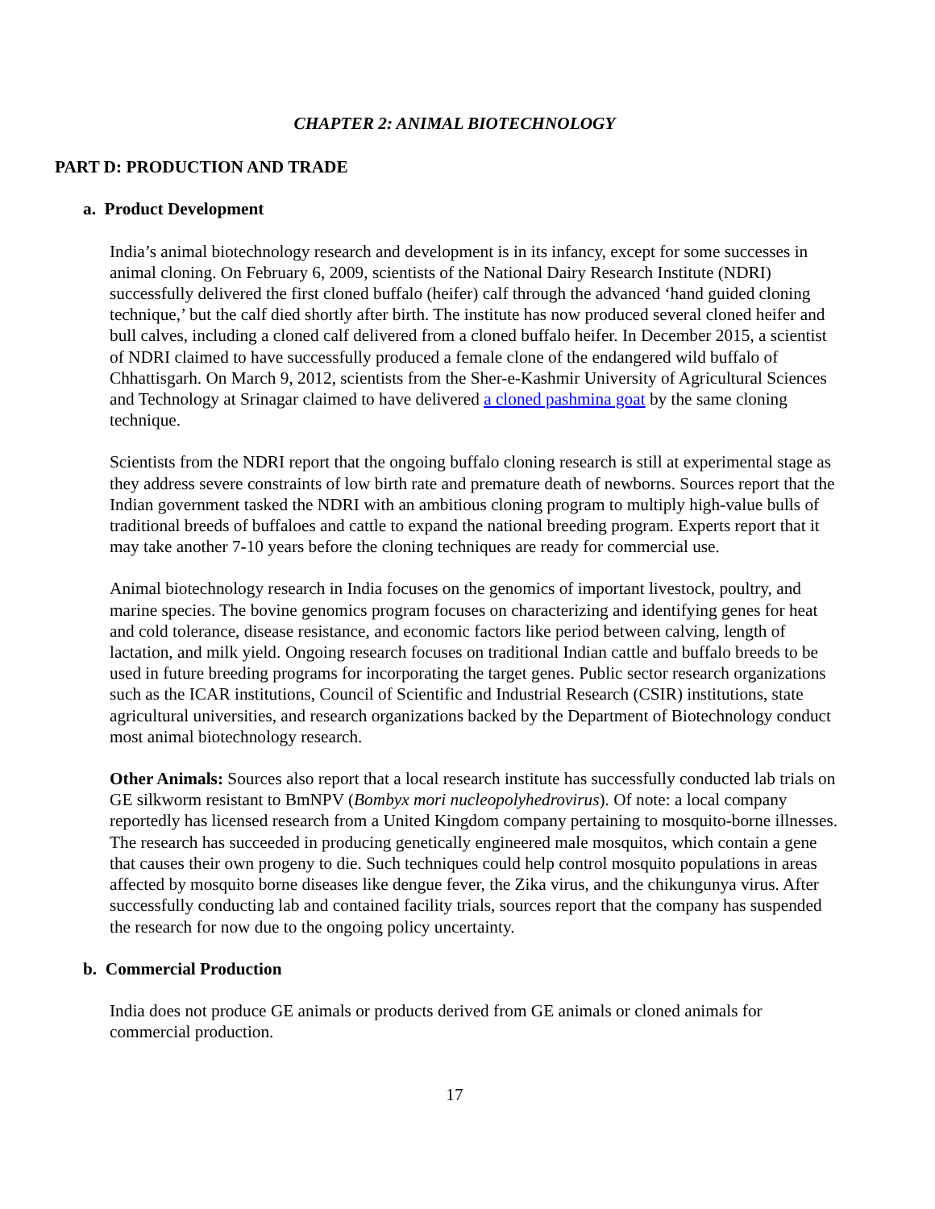CHAPTER 2: ANIMAL BIOTECHNOLOGY
PART D: PRODUCTION AND TRADE
a. Product Development
India’s animal biotechnology research and development is in its infancy, except for some successes in animal cloning. On February 6, 2009, scientists of the National Dairy Research Institute (NDRI) successfully delivered the first cloned buffalo (heifer) calf through the advanced ‘hand guided cloning technique,’ but the calf died shortly after birth. The institute has now produced several cloned heifer and bull calves, including a cloned calf delivered from a cloned buffalo heifer. In December 2015, a scientist of NDRI claimed to have successfully produced a female clone of the endangered wild buffalo of Chhattisgarh. On March 9, 2012, scientists from the Sher-e-Kashmir University of Agricultural Sciences and Technology at Srinagar claimed to have delivered a cloned pashmina goat by the same cloning technique.
Scientists from the NDRI report that the ongoing buffalo cloning research is still at experimental stage as they address severe constraints of low birth rate and premature death of newborns. Sources report that the Indian government tasked the NDRI with an ambitious cloning program to multiply high-value bulls of traditional breeds of buffaloes and cattle to expand the national breeding program. Experts report that it may take another 7-10 years before the cloning techniques are ready for commercial use.
Animal biotechnology research in India focuses on the genomics of important livestock, poultry, and marine species. The bovine genomics program focuses on characterizing and identifying genes for heat and cold tolerance, disease resistance, and economic factors like period between calving, length of lactation, and milk yield. Ongoing research focuses on traditional Indian cattle and buffalo breeds to be used in future breeding programs for incorporating the target genes. Public sector research organizations such as the ICAR institutions, Council of Scientific and Industrial Research (CSIR) institutions, state agricultural universities, and research organizations backed by the Department of Biotechnology conduct most animal biotechnology research.
Other Animals: Sources also report that a local research institute has successfully conducted lab trials on GE silkworm resistant to BmNPV (Bombyx mori nucleopolyhedrovirus). Of note: a local company reportedly has licensed research from a United Kingdom company pertaining to mosquito-borne illnesses. The research has succeeded in producing genetically engineered male mosquitos, which contain a gene that causes their own progeny to die. Such techniques could help control mosquito populations in areas affected by mosquito borne diseases like dengue fever, the Zika virus, and the chikungunya virus. After successfully conducting lab and contained facility trials, sources report that the company has suspended the research for now due to the ongoing policy uncertainty.
b. Commercial Production
India does not produce GE animals or products derived from GE animals or cloned animals for commercial production.
17